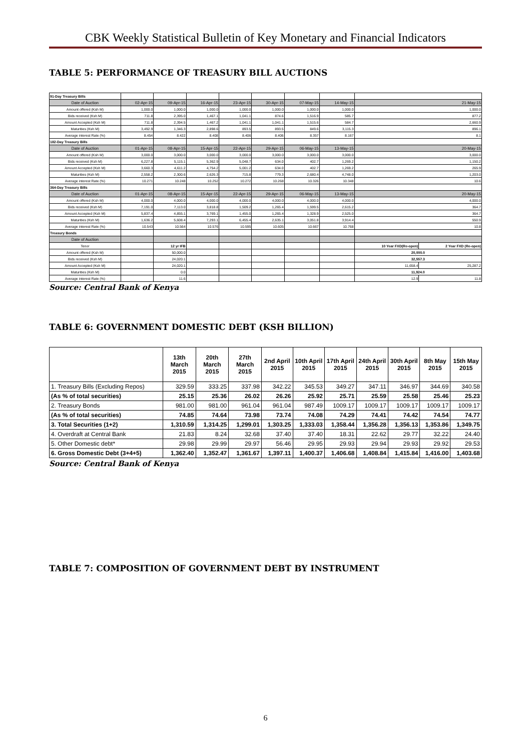CBK Weekly Statistical Bulletin of Key Monetary and Financial Indicators
TABLE 5: PERFORMANCE OF TREASURY BILL AUCTIONS
| 91-Day Treasury Bills | | | | | | | | | |
| Date of Auction | 02-Apr-15 | 09-Apr-15 | 16-Apr-15 | 23-Apr-15 | 30-Apr-15 | 07-May-15 | 14-May-15 | 21-May-15 | |
| Amount offered (Ksh M) | 1,000.0 | 1,000.0 | 1,000.0 | 1,000.0 | 1,000.0 | 1,000.0 | 1,000.0 | 1,000.0 | |
| Bids received (Ksh M) | 711.8 | 2,395.0 | 1,467.1 | 1,041.1 | 874.6 | 1,516.9 | 585.7 | 877.2 | |
| Amount Accepted (Ksh M) | 711.8 | 2,394.5 | 1,467.2 | 1,041.1 | 1,041.1 | 1,515.6 | 584.7 | 2,660.9 | |
| Maturities (Ksh M) | 3,492.9 | 1,346.3 | 2,898.6 | 893.5 | 893.5 | 849.6 | 3,115.3 | 896.1 | |
| Average interest Rate (%) | 8.454 | 8.422 | 8.408 | 8.406 | 8.406 | 8.357 | 8.167 | 8.1 | |
| 182-Day Treasury Bills | | | | | | | | | |
| Date of Auction | 01-Apr-15 | 08-Apr-15 | 15-Apr-15 | 22-Apr-15 | 29-Apr-15 | 06-May-15 | 13-May-15 | 20-May-15 | |
| Amount offered (Ksh M) | 3,000.0 | 3,000.0 | 3,000.0 | 3,000.0 | 3,000.0 | 3,000.0 | 3,000.0 | 3,000.0 | |
| Bids received (Ksh M) | 6,227.8 | 5,115.1 | 5,362.9 | 5,048.7 | 634.0 | 402.7 | 1,269.2 | 1,150.2 | |
| Amount Accepted (Ksh M) | 3,660.3 | 4,611.2 | 4,754.2 | 5,001.2 | 634.0 | 402.7 | 1,269.2 | 265.9 | |
| Maturities (Ksh M) | 2,558.2 | 2,300.6 | 2,626.3 | 715.8 | 779.3 | 2,680.4 | 4,748.0 | 1,203.0 | |
| Average interest Rate (%) | 10.271 | 10.248 | 10.252 | 10.272 | 10.268 | 10.326 | 10.348 | 10.6 | |
| 364-Day Treasury Bills | | | | | | | | | |
| Date of Auction | 01-Apr-15 | 08-Apr-15 | 15-Apr-15 | 22-Apr-15 | 29-Apr-15 | 06-May-15 | 13-May-15 | 20-May-15 | |
| Amount offered (Ksh M) | 4,000.0 | 4,000.0 | 4,000.0 | 4,000.0 | 4,000.0 | 4,000.0 | 4,000.0 | 4,000.0 | |
| Bids received (Ksh M) | 7,191.0 | 7,113.0 | 3,818.8 | 1,509.2 | 1,265.4 | 1,599.5 | 2,615.2 | 364.7 | |
| Amount Accepted (Ksh M) | 5,837.4 | 4,855.1 | 3,769.1 | 1,455.0 | 1,265.4 | 1,328.9 | 2,525.0 | 364.7 | |
| Maturities (Ksh M) | 1,636.2 | 5,608.4 | 7,293.1 | 6,455.4 | 2,635.1 | 3,051.8 | 3,914.4 | 550.9 | |
| Average interest Rate (%) | 10.543 | 10.564 | 10.576 | 10.595 | 10.605 | 10.667 | 10.768 | 10.8 | |
| Treasury Bonds | | | | | | | | | |
| Date of Auction | | | | | | | | | |
| Tenor | | 12 yr IFB | | | | | | 10 Year FXD(Re-open) | 2 Year FXD (Re-open) |
| Amount offered (Ksh M) | | 50,000.0 | | | | | | 20,000.0 | |
| Bids received (Ksh M) | | 24,020.1 | | | | | | 32,557.3 | |
| Amount Accepted (Ksh M) | | 24,020.1 | | | | | | 11,658.4 | 25,287.2 |
| Maturities (Ksh M) | | 0.0 | | | | | | 11,924.0 | |
| Average interest Rate (%) | | 11.6 | | | | | | 12.9 | 11.8 |
Source: Central Bank of Kenya
TABLE 6: GOVERNMENT DOMESTIC DEBT (KSH BILLION)
| | 13th March 2015 | 20th March 2015 | 27th March 2015 | 2nd April 2015 | 10th April 2015 | 17th April 2015 | 24th April 2015 | 30th April 2015 | 8th May 2015 | 15th May 2015 |
| --- | --- | --- | --- | --- | --- | --- | --- | --- | --- | --- |
| 1. Treasury Bills (Excluding Repos) | 329.59 | 333.25 | 337.98 | 342.22 | 345.53 | 349.27 | 347.11 | 346.97 | 344.69 | 340.58 |
| (As % of total securities) | 25.15 | 25.36 | 26.02 | 26.26 | 25.92 | 25.71 | 25.59 | 25.58 | 25.46 | 25.23 |
| 2. Treasury Bonds | 981.00 | 981.00 | 961.04 | 961.04 | 987.49 | 1009.17 | 1009.17 | 1009.17 | 1009.17 | 1009.17 |
| (As % of total securities) | 74.85 | 74.64 | 73.98 | 73.74 | 74.08 | 74.29 | 74.41 | 74.42 | 74.54 | 74.77 |
| 3. Total Securities (1+2) | 1,310.59 | 1,314.25 | 1,299.01 | 1,303.25 | 1,333.03 | 1,358.44 | 1,356.28 | 1,356.13 | 1,353.86 | 1,349.75 |
| 4. Overdraft at Central Bank | 21.83 | 8.24 | 32.68 | 37.40 | 37.40 | 18.31 | 22.62 | 29.77 | 32.22 | 24.40 |
| 5. Other Domestic debt* | 29.98 | 29.99 | 29.97 | 56.46 | 29.95 | 29.93 | 29.94 | 29.93 | 29.92 | 29.53 |
| 6. Gross Domestic Debt (3+4+5) | 1,362.40 | 1,352.47 | 1,361.67 | 1,397.11 | 1,400.37 | 1,406.68 | 1,408.84 | 1,415.84 | 1,416.00 | 1,403.68 |
Source: Central Bank of Kenya
TABLE 7: COMPOSITION OF GOVERNMENT DEBT BY INSTRUMENT
6